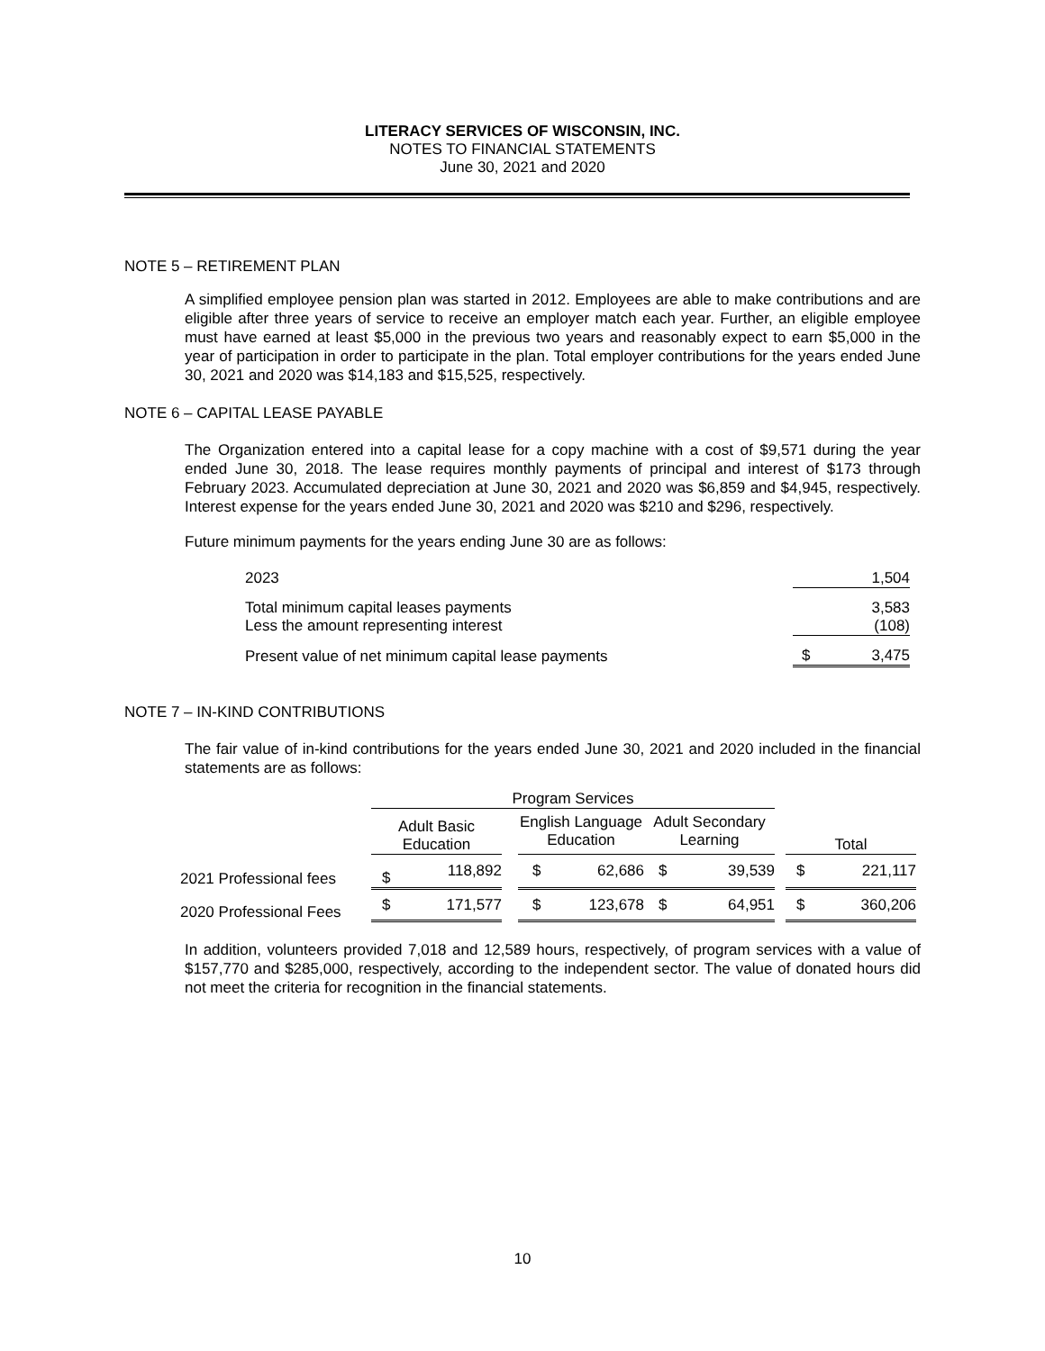LITERACY SERVICES OF WISCONSIN, INC.
NOTES TO FINANCIAL STATEMENTS
June 30, 2021 and 2020
NOTE 5 – RETIREMENT PLAN
A simplified employee pension plan was started in 2012. Employees are able to make contributions and are eligible after three years of service to receive an employer match each year. Further, an eligible employee must have earned at least $5,000 in the previous two years and reasonably expect to earn $5,000 in the year of participation in order to participate in the plan. Total employer contributions for the years ended June 30, 2021 and 2020 was $14,183 and $15,525, respectively.
NOTE 6 – CAPITAL LEASE PAYABLE
The Organization entered into a capital lease for a copy machine with a cost of $9,571 during the year ended June 30, 2018. The lease requires monthly payments of principal and interest of $173 through February 2023. Accumulated depreciation at June 30, 2021 and 2020 was $6,859 and $4,945, respectively. Interest expense for the years ended June 30, 2021 and 2020 was $210 and $296, respectively.
Future minimum payments for the years ending June 30 are as follows:
| 2023 | 1,504 |
| Total minimum capital leases payments Less the amount representing interest | 3,583 (108) |
| Present value of net minimum capital lease payments | $ 3,475 |
NOTE 7 – IN-KIND CONTRIBUTIONS
The fair value of in-kind contributions for the years ended June 30, 2021 and 2020 included in the financial statements are as follows:
| | Program Services | | | | | | | | |
| --- | --- | --- | --- | --- | --- | --- | --- | --- | --- |
| | Adult Basic Education | | | English Language Education | | Adult Secondary Learning | | Total | |
| 2021 Professional fees | $ | 118,892 | | $ | 62,686 | $ 39,539 | | $ | 221,117 |
| 2020 Professional Fees | $ | 171,577 | | $ | 123,678 | $ 64,951 | | $ | 360,206 |
In addition, volunteers provided 7,018 and 12,589 hours, respectively, of program services with a value of $157,770 and $285,000, respectively, according to the independent sector. The value of donated hours did not meet the criteria for recognition in the financial statements.
10